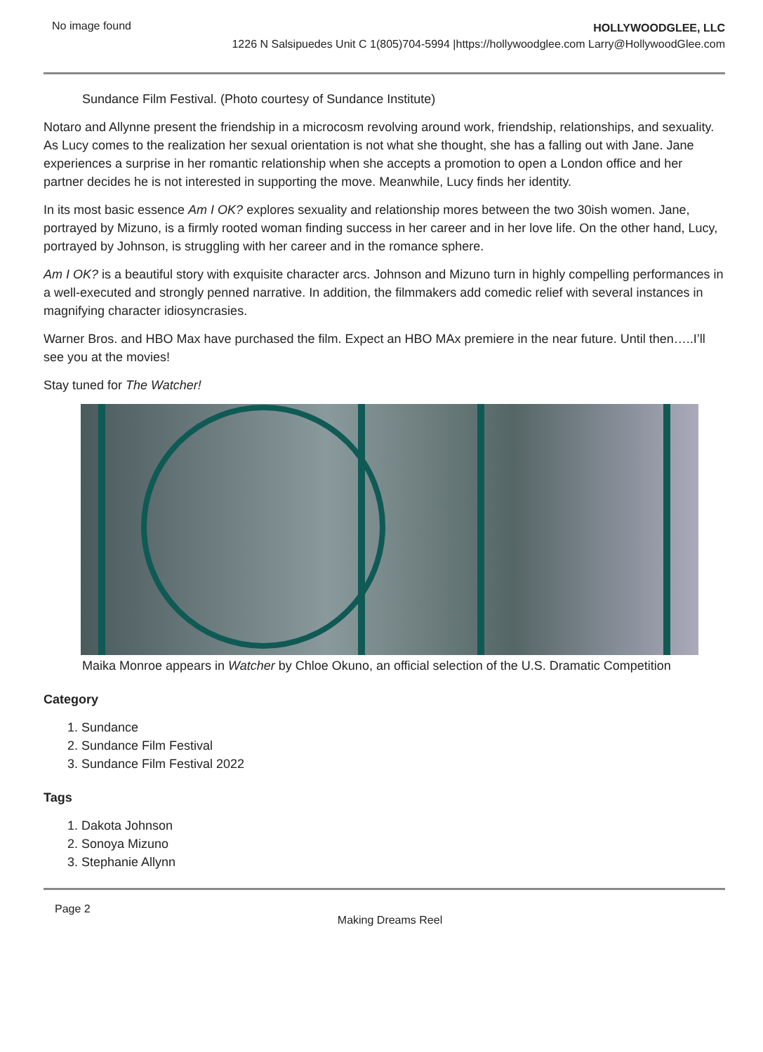No image found
HOLLYWOODGLEE, LLC
1226 N Salsipuedes Unit C 1(805)704-5994 |https://hollywoodglee.com Larry@HollywoodGlee.com
Sundance Film Festival. (Photo courtesy of Sundance Institute)
Notaro and Allynne present the friendship in a microcosm revolving around work, friendship, relationships, and sexuality. As Lucy comes to the realization her sexual orientation is not what she thought, she has a falling out with Jane. Jane experiences a surprise in her romantic relationship when she accepts a promotion to open a London office and her partner decides he is not interested in supporting the move. Meanwhile, Lucy finds her identity.
In its most basic essence Am I OK? explores sexuality and relationship mores between the two 30ish women. Jane, portrayed by Mizuno, is a firmly rooted woman finding success in her career and in her love life. On the other hand, Lucy, portrayed by Johnson, is struggling with her career and in the romance sphere.
Am I OK? is a beautiful story with exquisite character arcs. Johnson and Mizuno turn in highly compelling performances in a well-executed and strongly penned narrative. In addition, the filmmakers add comedic relief with several instances in magnifying character idiosyncrasies.
Warner Bros. and HBO Max have purchased the film. Expect an HBO MAx premiere in the near future. Until then…..I’ll see you at the movies!
Stay tuned for The Watcher!
Maika Monroe appears in Watcher by Chloe Okuno, an official selection of the U.S. Dramatic Competition
Category
1. Sundance
2. Sundance Film Festival
3. Sundance Film Festival 2022
Tags
1. Dakota Johnson
2. Sonoya Mizuno
3. Stephanie Allynn
Page 2
Making Dreams Reel